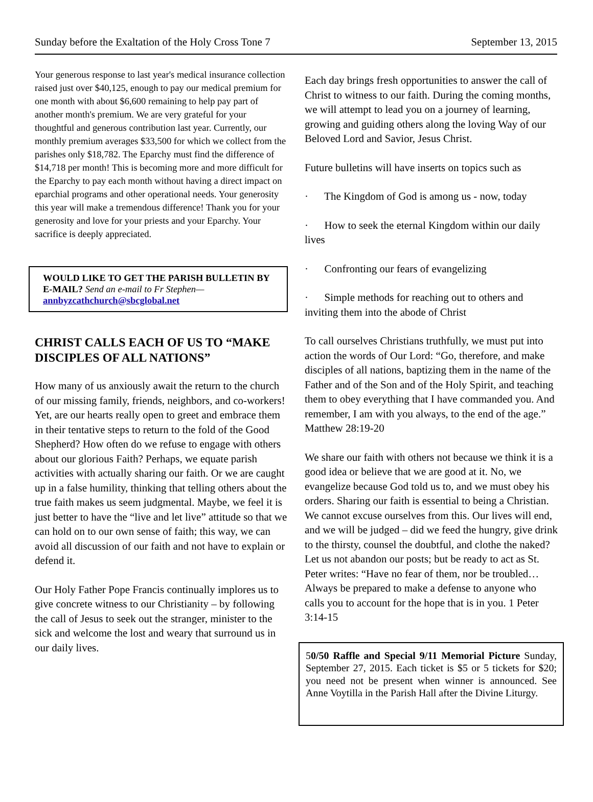Sunday before the Exaltation of the Holy Cross Tone 7 September 13, 2015
Your generous response to last year's medical insurance collection raised just over $40,125, enough to pay our medical premium for one month with about $6,600 remaining to help pay part of another month's premium. We are very grateful for your thoughtful and generous contribution last year. Currently, our monthly premium averages $33,500 for which we collect from the parishes only $18,782. The Eparchy must find the difference of $14,718 per month! This is becoming more and more difficult for the Eparchy to pay each month without having a direct impact on eparchial programs and other operational needs. Your generosity this year will make a tremendous difference! Thank you for your generosity and love for your priests and your Eparchy. Your sacrifice is deeply appreciated.
WOULD LIKE TO GET THE PARISH BULLETIN BY E-MAIL? Send an e-mail to Fr Stephen— annbyzcathchurch@sbcglobal.net
CHRIST CALLS EACH OF US TO “MAKE DISCIPLES OF ALL NATIONS”
How many of us anxiously await the return to the church of our missing family, friends, neighbors, and co-workers! Yet, are our hearts really open to greet and embrace them in their tentative steps to return to the fold of the Good Shepherd? How often do we refuse to engage with others about our glorious Faith? Perhaps, we equate parish activities with actually sharing our faith. Or we are caught up in a false humility, thinking that telling others about the true faith makes us seem judgmental. Maybe, we feel it is just better to have the “live and let live” attitude so that we can hold on to our own sense of faith; this way, we can avoid all discussion of our faith and not have to explain or defend it.
Our Holy Father Pope Francis continually implores us to give concrete witness to our Christianity – by following the call of Jesus to seek out the stranger, minister to the sick and welcome the lost and weary that surround us in our daily lives.
Each day brings fresh opportunities to answer the call of Christ to witness to our faith. During the coming months, we will attempt to lead you on a journey of learning, growing and guiding others along the loving Way of our Beloved Lord and Savior, Jesus Christ.
Future bulletins will have inserts on topics such as
· The Kingdom of God is among us - now, today
· How to seek the eternal Kingdom within our daily lives
· Confronting our fears of evangelizing
· Simple methods for reaching out to others and inviting them into the abode of Christ
To call ourselves Christians truthfully, we must put into action the words of Our Lord: “Go, therefore, and make disciples of all nations, baptizing them in the name of the Father and of the Son and of the Holy Spirit, and teaching them to obey everything that I have commanded you. And remember, I am with you always, to the end of the age.” Matthew 28:19-20
We share our faith with others not because we think it is a good idea or believe that we are good at it. No, we evangelize because God told us to, and we must obey his orders. Sharing our faith is essential to being a Christian. We cannot excuse ourselves from this. Our lives will end, and we will be judged – did we feed the hungry, give drink to the thirsty, counsel the doubtful, and clothe the naked? Let us not abandon our posts; but be ready to act as St. Peter writes: “Have no fear of them, nor be troubled… Always be prepared to make a defense to anyone who calls you to account for the hope that is in you. 1 Peter 3:14-15
50/50 Raffle and Special 9/11 Memorial Picture Sunday, September 27, 2015. Each ticket is $5 or 5 tickets for $20; you need not be present when winner is announced. See Anne Voytilla in the Parish Hall after the Divine Liturgy.